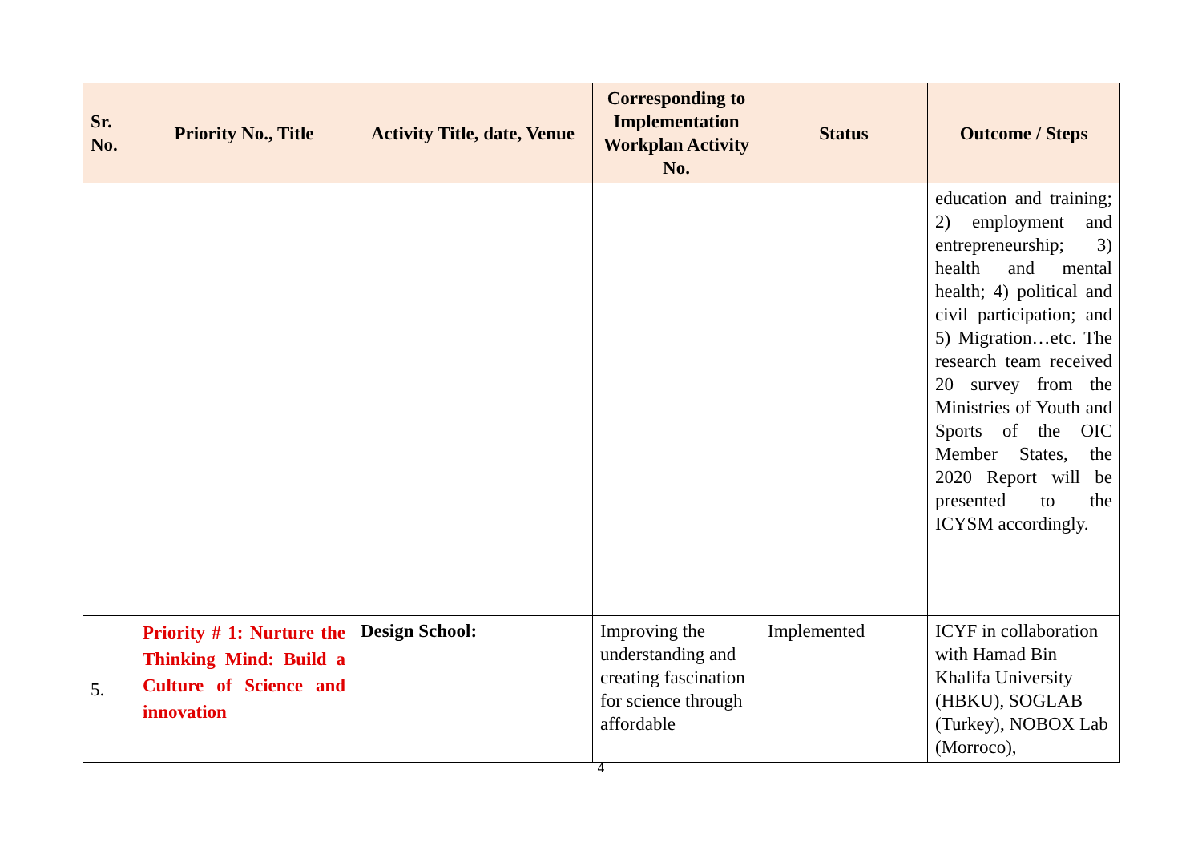| Sr. No. | Priority No., Title | Activity Title, date, Venue | Corresponding to Implementation Workplan Activity No. | Status | Outcome / Steps |
| --- | --- | --- | --- | --- | --- |
| | | | | | education and training; 2) employment and entrepreneurship; 3) health and mental health; 4) political and civil participation; and 5) Migration…etc. The research team received 20 survey from the Ministries of Youth and Sports of the OIC Member States, the 2020 Report will be presented to the ICYSM accordingly. |
| 5. | Priority # 1: Nurture the Thinking Mind: Build a Culture of Science and innovation | Design School: | Improving the understanding and creating fascination for science through affordable | Implemented | ICYF in collaboration with Hamad Bin Khalifa University (HBKU), SOGLAB (Turkey), NOBOX Lab (Morroco), |
4